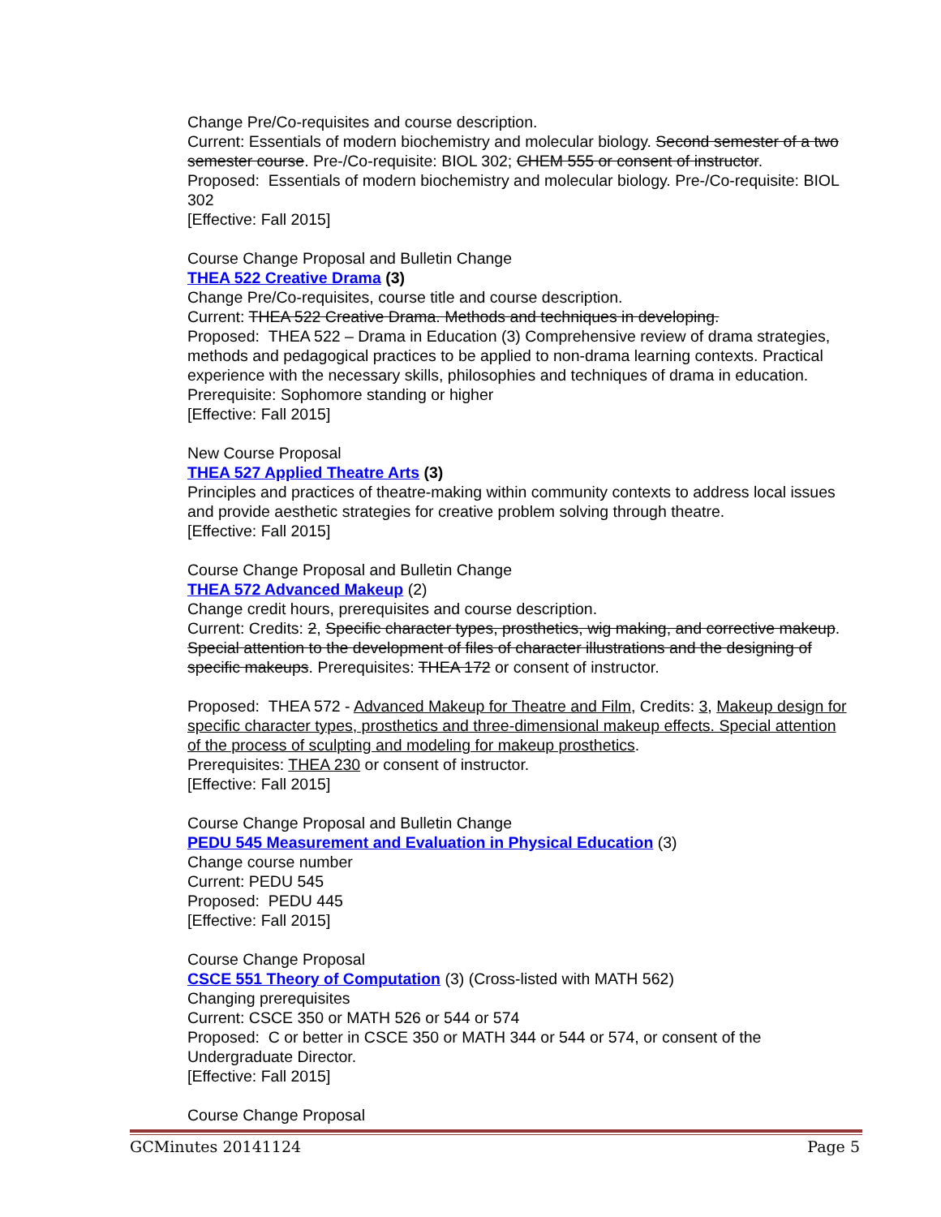Change Pre/Co-requisites and course description.
Current: Essentials of modern biochemistry and molecular biology. Second semester of a two semester course. Pre-/Co-requisite: BIOL 302; CHEM 555 or consent of instructor.
Proposed: Essentials of modern biochemistry and molecular biology. Pre-/Co-requisite: BIOL 302
[Effective: Fall 2015]
Course Change Proposal and Bulletin Change
THEA 522 Creative Drama (3)
Change Pre/Co-requisites, course title and course description.
Current: THEA 522 Creative Drama. Methods and techniques in developing.
Proposed: THEA 522 – Drama in Education (3) Comprehensive review of drama strategies, methods and pedagogical practices to be applied to non-drama learning contexts. Practical experience with the necessary skills, philosophies and techniques of drama in education. Prerequisite: Sophomore standing or higher
[Effective: Fall 2015]
New Course Proposal
THEA 527 Applied Theatre Arts (3)
Principles and practices of theatre-making within community contexts to address local issues and provide aesthetic strategies for creative problem solving through theatre.
[Effective: Fall 2015]
Course Change Proposal and Bulletin Change
THEA 572 Advanced Makeup (2)
Change credit hours, prerequisites and course description.
Current: Credits: 2, Specific character types, prosthetics, wig making, and corrective makeup. Special attention to the development of files of character illustrations and the designing of specific makeups. Prerequisites: THEA 172 or consent of instructor.
Proposed: THEA 572 - Advanced Makeup for Theatre and Film, Credits: 3, Makeup design for specific character types, prosthetics and three-dimensional makeup effects. Special attention of the process of sculpting and modeling for makeup prosthetics.
Prerequisites: THEA 230 or consent of instructor.
[Effective: Fall 2015]
Course Change Proposal and Bulletin Change
PEDU 545 Measurement and Evaluation in Physical Education (3)
Change course number
Current: PEDU 545
Proposed: PEDU 445
[Effective: Fall 2015]
Course Change Proposal
CSCE 551 Theory of Computation (3) (Cross-listed with MATH 562)
Changing prerequisites
Current: CSCE 350 or MATH 526 or 544 or 574
Proposed: C or better in CSCE 350 or MATH 344 or 544 or 574, or consent of the Undergraduate Director.
[Effective: Fall 2015]
Course Change Proposal
GCMinutes 20141124 Page 5